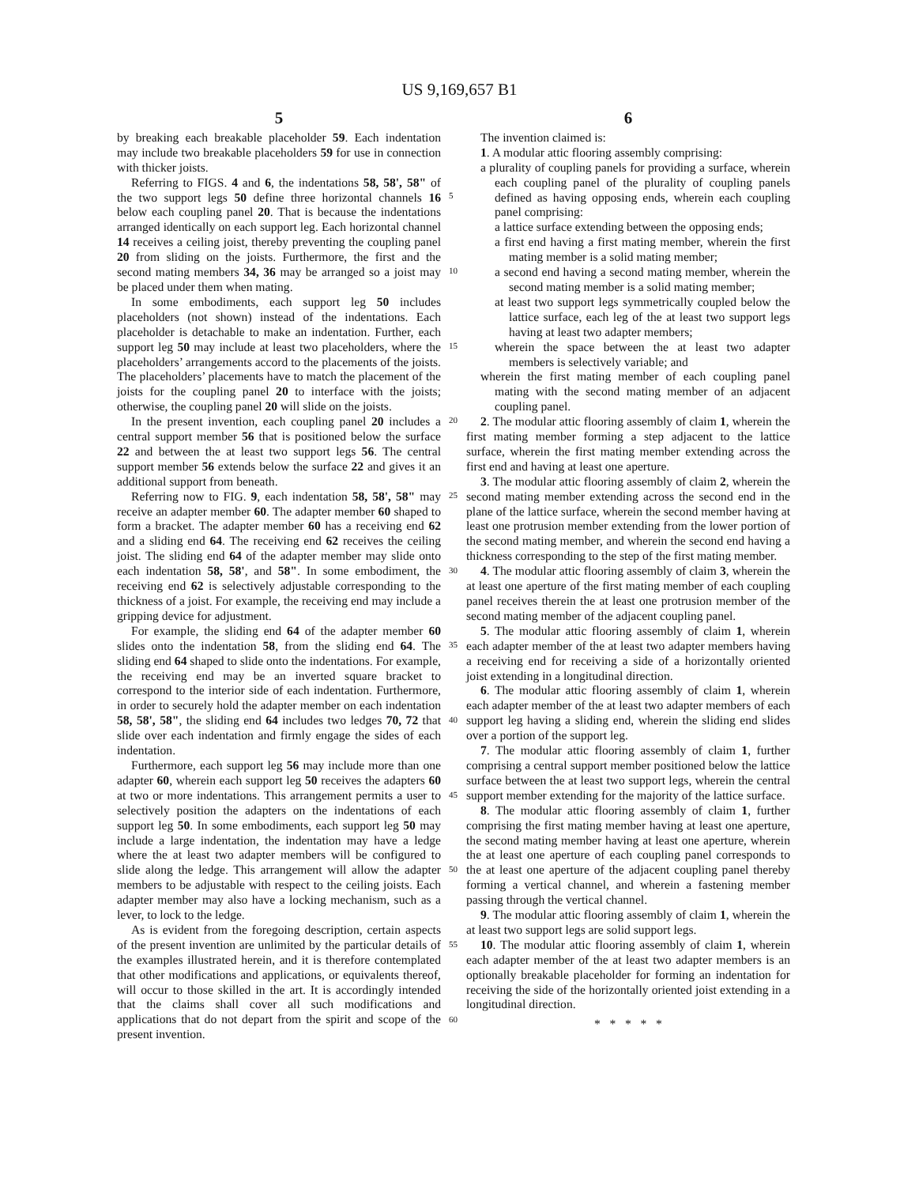US 9,169,657 B1
5
by breaking each breakable placeholder 59. Each indentation may include two breakable placeholders 59 for use in connection with thicker joists.
Referring to FIGS. 4 and 6, the indentations 58, 58', 58" of the two support legs 50 define three horizontal channels 16 below each coupling panel 20. That is because the indentations arranged identically on each support leg. Each horizontal channel 14 receives a ceiling joist, thereby preventing the coupling panel 20 from sliding on the joists. Furthermore, the first and the second mating members 34, 36 may be arranged so a joist may be placed under them when mating.
In some embodiments, each support leg 50 includes placeholders (not shown) instead of the indentations. Each placeholder is detachable to make an indentation. Further, each support leg 50 may include at least two placeholders, where the placeholders’ arrangements accord to the placements of the joists. The placeholders’ placements have to match the placement of the joists for the coupling panel 20 to interface with the joists; otherwise, the coupling panel 20 will slide on the joists.
In the present invention, each coupling panel 20 includes a central support member 56 that is positioned below the surface 22 and between the at least two support legs 56. The central support member 56 extends below the surface 22 and gives it an additional support from beneath.
Referring now to FIG. 9, each indentation 58, 58', 58" may receive an adapter member 60. The adapter member 60 shaped to form a bracket. The adapter member 60 has a receiving end 62 and a sliding end 64. The receiving end 62 receives the ceiling joist. The sliding end 64 of the adapter member may slide onto each indentation 58, 58', and 58". In some embodiment, the receiving end 62 is selectively adjustable corresponding to the thickness of a joist. For example, the receiving end may include a gripping device for adjustment.
For example, the sliding end 64 of the adapter member 60 slides onto the indentation 58, from the sliding end 64. The sliding end 64 shaped to slide onto the indentations. For example, the receiving end may be an inverted square bracket to correspond to the interior side of each indentation. Furthermore, in order to securely hold the adapter member on each indentation 58, 58', 58", the sliding end 64 includes two ledges 70, 72 that slide over each indentation and firmly engage the sides of each indentation.
Furthermore, each support leg 56 may include more than one adapter 60, wherein each support leg 50 receives the adapters 60 at two or more indentations. This arrangement permits a user to selectively position the adapters on the indentations of each support leg 50. In some embodiments, each support leg 50 may include a large indentation, the indentation may have a ledge where the at least two adapter members will be configured to slide along the ledge. This arrangement will allow the adapter members to be adjustable with respect to the ceiling joists. Each adapter member may also have a locking mechanism, such as a lever, to lock to the ledge.
As is evident from the foregoing description, certain aspects of the present invention are unlimited by the particular details of the examples illustrated herein, and it is therefore contemplated that other modifications and applications, or equivalents thereof, will occur to those skilled in the art. It is accordingly intended that the claims shall cover all such modifications and applications that do not depart from the spirit and scope of the present invention.
5
10
15
20
25
30
35
40
45
50
55
60
6
The invention claimed is:
1. A modular attic flooring assembly comprising:
a plurality of coupling panels for providing a surface, wherein each coupling panel of the plurality of coupling panels defined as having opposing ends, wherein each coupling panel comprising:
a lattice surface extending between the opposing ends;
a first end having a first mating member, wherein the first mating member is a solid mating member;
a second end having a second mating member, wherein the second mating member is a solid mating member;
at least two support legs symmetrically coupled below the lattice surface, each leg of the at least two support legs having at least two adapter members;
wherein the space between the at least two adapter members is selectively variable; and
wherein the first mating member of each coupling panel mating with the second mating member of an adjacent coupling panel.
2. The modular attic flooring assembly of claim 1, wherein the first mating member forming a step adjacent to the lattice surface, wherein the first mating member extending across the first end and having at least one aperture.
3. The modular attic flooring assembly of claim 2, wherein the second mating member extending across the second end in the plane of the lattice surface, wherein the second member having at least one protrusion member extending from the lower portion of the second mating member, and wherein the second end having a thickness corresponding to the step of the first mating member.
4. The modular attic flooring assembly of claim 3, wherein the at least one aperture of the first mating member of each coupling panel receives therein the at least one protrusion member of the second mating member of the adjacent coupling panel.
5. The modular attic flooring assembly of claim 1, wherein each adapter member of the at least two adapter members having a receiving end for receiving a side of a horizontally oriented joist extending in a longitudinal direction.
6. The modular attic flooring assembly of claim 1, wherein each adapter member of the at least two adapter members of each support leg having a sliding end, wherein the sliding end slides over a portion of the support leg.
7. The modular attic flooring assembly of claim 1, further comprising a central support member positioned below the lattice surface between the at least two support legs, wherein the central support member extending for the majority of the lattice surface.
8. The modular attic flooring assembly of claim 1, further comprising the first mating member having at least one aperture, the second mating member having at least one aperture, wherein the at least one aperture of each coupling panel corresponds to the at least one aperture of the adjacent coupling panel thereby forming a vertical channel, and wherein a fastening member passing through the vertical channel.
9. The modular attic flooring assembly of claim 1, wherein the at least two support legs are solid support legs.
10. The modular attic flooring assembly of claim 1, wherein each adapter member of the at least two adapter members is an optionally breakable placeholder for forming an indentation for receiving the side of the horizontally oriented joist extending in a longitudinal direction.
* * * * *